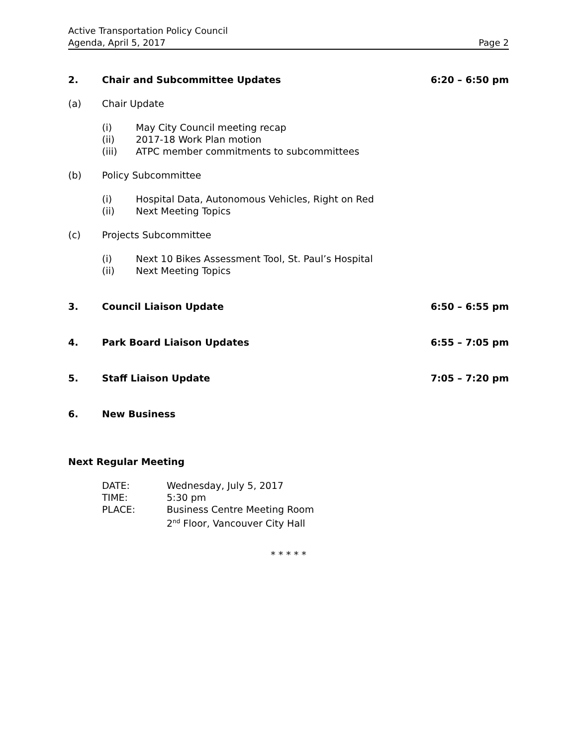Active Transportation Policy Council
Agenda, April 5, 2017 Page 2
2. Chair and Subcommittee Updates 6:20 – 6:50 pm
(a) Chair Update
(i) May City Council meeting recap
(ii) 2017-18 Work Plan motion
(iii) ATPC member commitments to subcommittees
(b) Policy Subcommittee
(i) Hospital Data, Autonomous Vehicles, Right on Red
(ii) Next Meeting Topics
(c) Projects Subcommittee
(i) Next 10 Bikes Assessment Tool, St. Paul’s Hospital
(ii) Next Meeting Topics
3. Council Liaison Update 6:50 – 6:55 pm
4. Park Board Liaison Updates 6:55 – 7:05 pm
5. Staff Liaison Update 7:05 – 7:20 pm
6. New Business
Next Regular Meeting
DATE: Wednesday, July 5, 2017
TIME: 5:30 pm
PLACE: Business Centre Meeting Room
2<sup>nd</sup> Floor, Vancouver City Hall
* * * * *